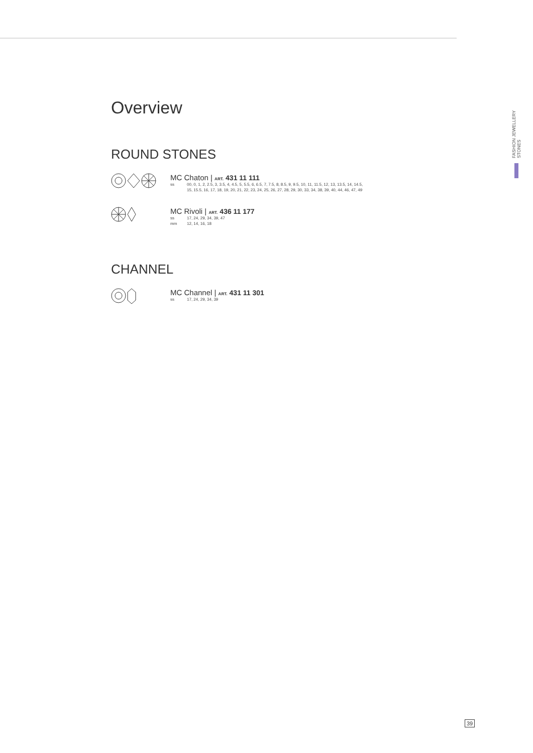FASHION JEWELLERY STONES
Overview
ROUND STONES
MC Chaton | ART. 431 11 111
ss 00, 0, 1, 2, 2.5, 3, 3.5, 4, 4.5, 5, 5.5, 6, 6.5, 7, 7.5, 8, 8.5, 9, 9.5, 10, 11, 11.5, 12, 13, 13.5, 14, 14.5,
15, 15.5, 16, 17, 18, 19, 20, 21, 22, 23, 24, 25, 26, 27, 28, 29, 30, 33, 34, 38, 39, 40, 44, 46, 47, 49
MC Rivoli | ART. 436 11 177
ss 17, 24, 29, 34, 39, 47
mm 12, 14, 16, 18
CHANNEL
MC Channel | ART. 431 11 301
ss 17, 24, 29, 34, 39
39